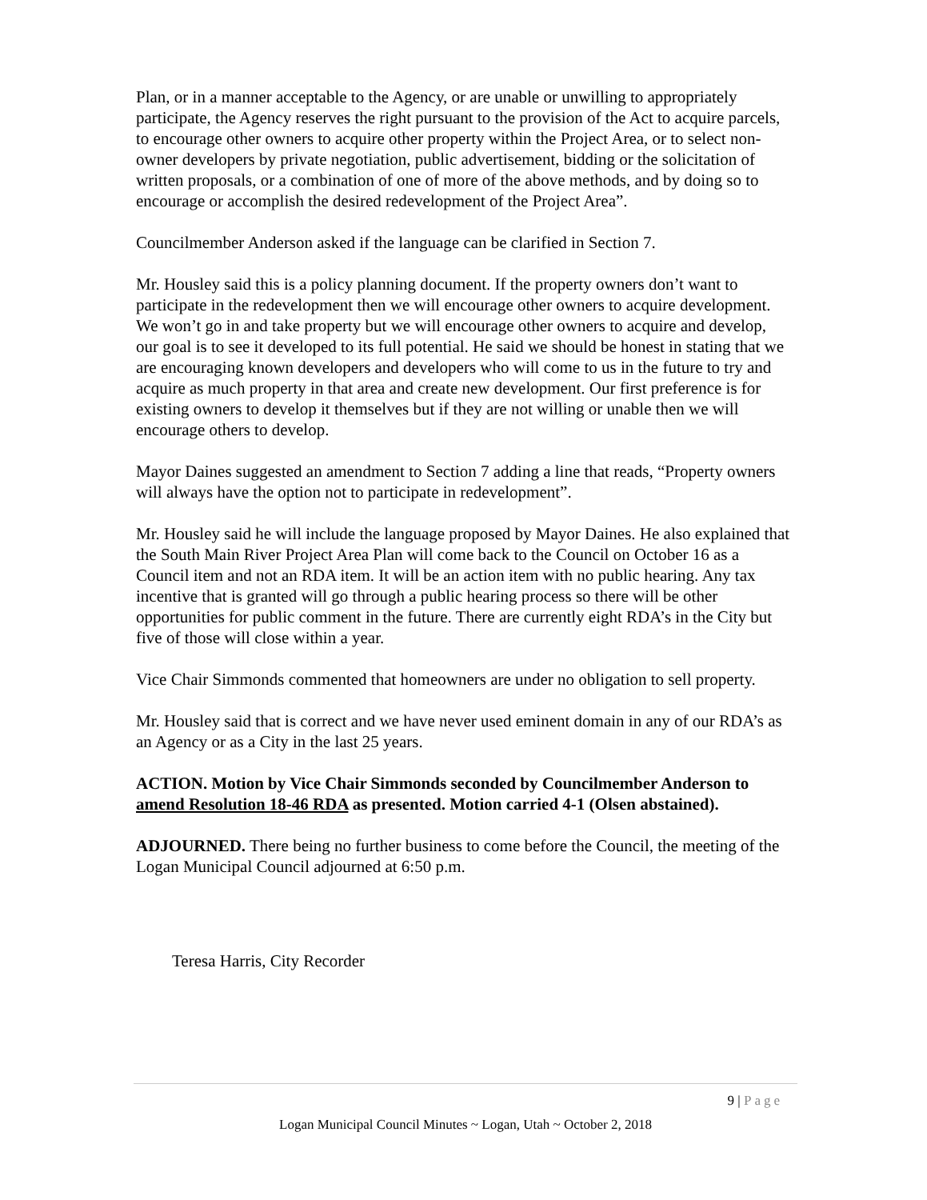Plan, or in a manner acceptable to the Agency, or are unable or unwilling to appropriately participate, the Agency reserves the right pursuant to the provision of the Act to acquire parcels, to encourage other owners to acquire other property within the Project Area, or to select non-owner developers by private negotiation, public advertisement, bidding or the solicitation of written proposals, or a combination of one of more of the above methods, and by doing so to encourage or accomplish the desired redevelopment of the Project Area”.
Councilmember Anderson asked if the language can be clarified in Section 7.
Mr. Housley said this is a policy planning document. If the property owners don’t want to participate in the redevelopment then we will encourage other owners to acquire development. We won’t go in and take property but we will encourage other owners to acquire and develop, our goal is to see it developed to its full potential. He said we should be honest in stating that we are encouraging known developers and developers who will come to us in the future to try and acquire as much property in that area and create new development. Our first preference is for existing owners to develop it themselves but if they are not willing or unable then we will encourage others to develop.
Mayor Daines suggested an amendment to Section 7 adding a line that reads, “Property owners will always have the option not to participate in redevelopment”.
Mr. Housley said he will include the language proposed by Mayor Daines. He also explained that the South Main River Project Area Plan will come back to the Council on October 16 as a Council item and not an RDA item. It will be an action item with no public hearing. Any tax incentive that is granted will go through a public hearing process so there will be other opportunities for public comment in the future. There are currently eight RDA’s in the City but five of those will close within a year.
Vice Chair Simmonds commented that homeowners are under no obligation to sell property.
Mr. Housley said that is correct and we have never used eminent domain in any of our RDA’s as an Agency or as a City in the last 25 years.
ACTION. Motion by Vice Chair Simmonds seconded by Councilmember Anderson to amend Resolution 18-46 RDA as presented. Motion carried 4-1 (Olsen abstained).
ADJOURNED. There being no further business to come before the Council, the meeting of the Logan Municipal Council adjourned at 6:50 p.m.
Teresa Harris, City Recorder
9 | Page
Logan Municipal Council Minutes ~ Logan, Utah ~ October 2, 2018